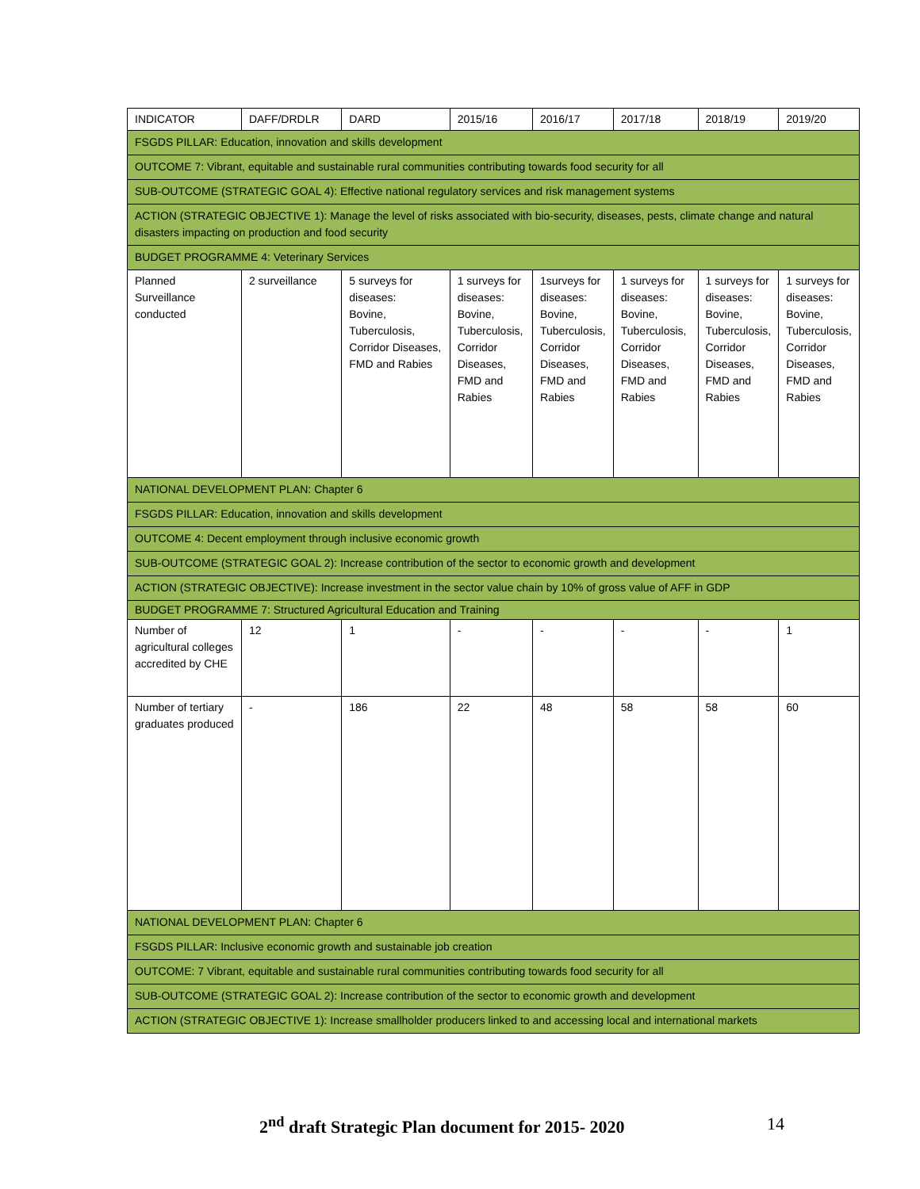| INDICATOR | DAFF/DRDLR | DARD | 2015/16 | 2016/17 | 2017/18 | 2018/19 | 2019/20 |
| --- | --- | --- | --- | --- | --- | --- | --- |
| FSGDS PILLAR: Education, innovation and skills development | | | | | | | |
| OUTCOME 7: Vibrant, equitable and sustainable rural communities contributing towards food security for all | | | | | | | |
| SUB-OUTCOME (STRATEGIC GOAL 4): Effective national regulatory services and risk management systems | | | | | | | |
| ACTION (STRATEGIC OBJECTIVE 1): Manage the level of risks associated with bio-security, diseases, pests, climate change and natural disasters impacting on production and food security | | | | | | | |
| BUDGET PROGRAMME 4: Veterinary Services | | | | | | | |
| Planned Surveillance conducted | 2 surveillance | 5 surveys for diseases: Bovine, Tuberculosis, Corridor Diseases, FMD and Rabies | 1 surveys for diseases: Bovine, Tuberculosis, Corridor Diseases, FMD and Rabies | 1surveys for diseases: Bovine, Tuberculosis, Corridor Diseases, FMD and Rabies | 1 surveys for diseases: Bovine, Tuberculosis, Corridor Diseases, FMD and Rabies | 1 surveys for diseases: Bovine, Tuberculosis, Corridor Diseases, FMD and Rabies | 1 surveys for diseases: Bovine, Tuberculosis, Corridor Diseases, FMD and Rabies |
| NATIONAL DEVELOPMENT PLAN: Chapter 6 | | | | | | | |
| FSGDS PILLAR: Education, innovation and skills development | | | | | | | |
| OUTCOME 4: Decent employment through inclusive economic growth | | | | | | | |
| SUB-OUTCOME (STRATEGIC GOAL 2): Increase contribution of the sector to economic growth and development | | | | | | | |
| ACTION (STRATEGIC OBJECTIVE): Increase investment in the sector value chain by 10% of gross value of AFF in GDP | | | | | | | |
| BUDGET PROGRAMME 7: Structured Agricultural Education and Training | | | | | | | |
| Number of agricultural colleges accredited by CHE | 12 | 1 | - | - | - | - | 1 |
| Number of tertiary graduates produced | - | 186 | 22 | 48 | 58 | 58 | 60 |
| NATIONAL DEVELOPMENT PLAN: Chapter 6 | | | | | | | |
| FSGDS PILLAR: Inclusive economic growth and sustainable job creation | | | | | | | |
| OUTCOME: 7 Vibrant, equitable and sustainable rural communities contributing towards food security for all | | | | | | | |
| SUB-OUTCOME (STRATEGIC GOAL 2): Increase contribution of the sector to economic growth and development | | | | | | | |
| ACTION (STRATEGIC OBJECTIVE 1): Increase smallholder producers linked to and accessing local and international markets | | | | | | | |
2<sup>nd</sup> draft Strategic Plan document for 2015- 2020 14